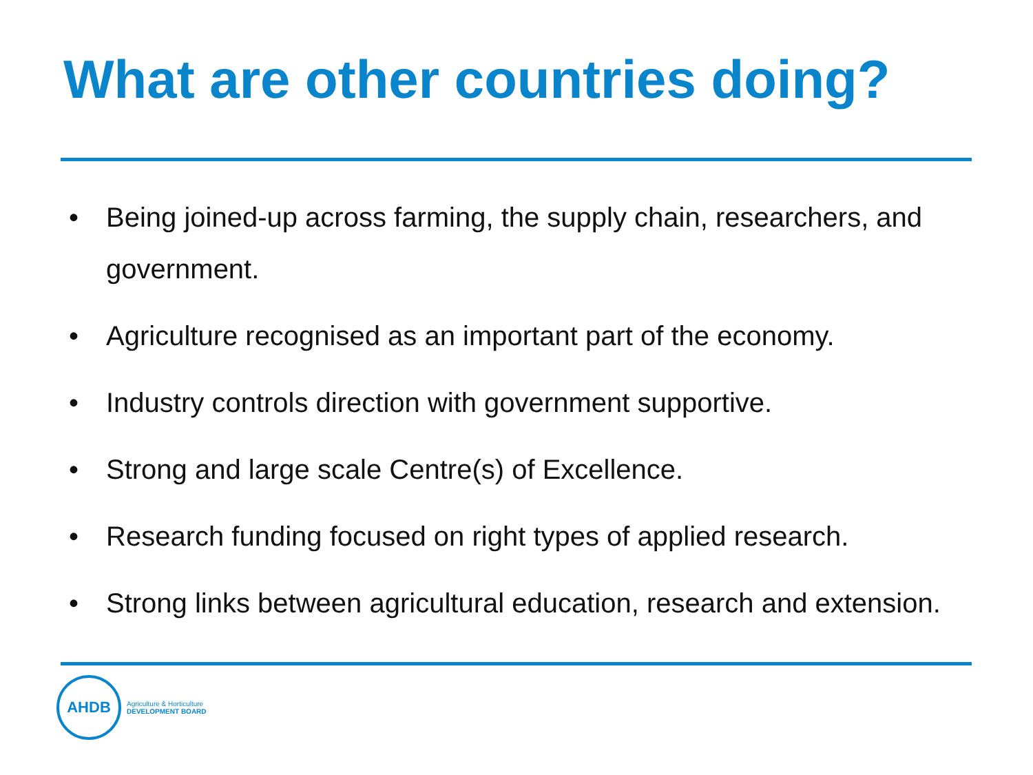What are other countries doing?
• Being joined-up across farming, the supply chain, researchers, and government.
• Agriculture recognised as an important part of the economy.
• Industry controls direction with government supportive.
• Strong and large scale Centre(s) of Excellence.
• Research funding focused on right types of applied research.
• Strong links between agricultural education, research and extension.
AHDB
Agriculture & Horticulture
DEVELOPMENT BOARD